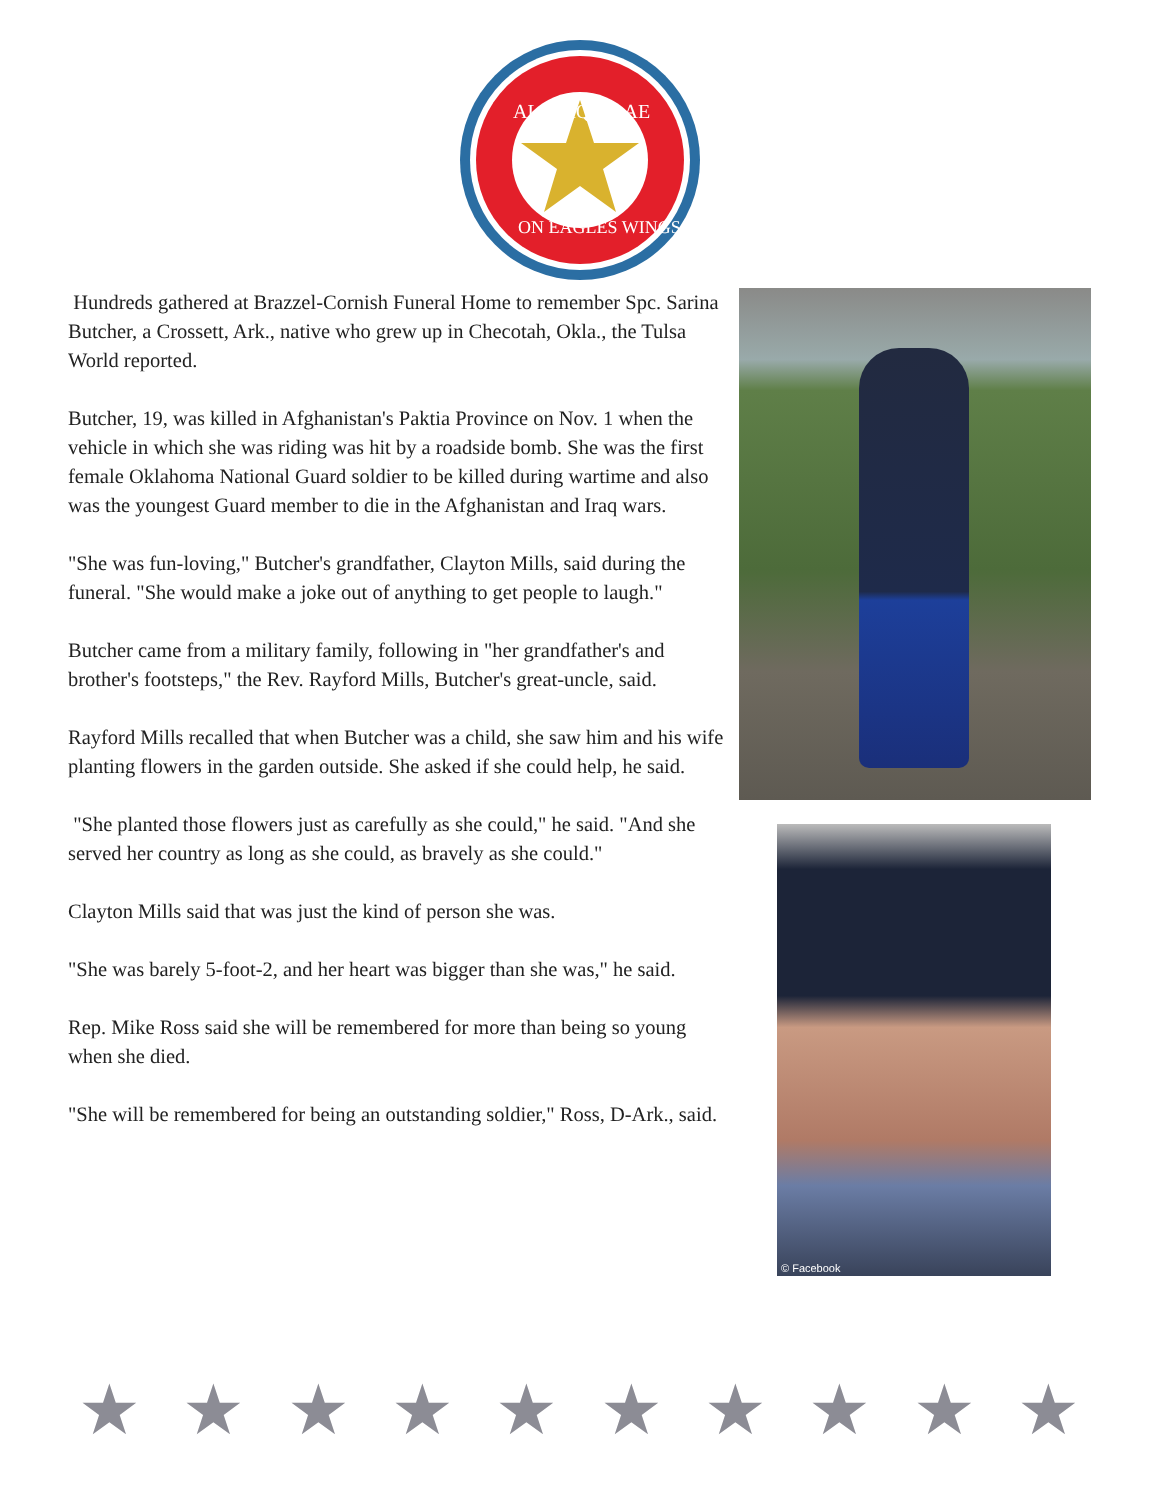ALIS AQUILAE
ON EAGLES WINGS
Hundreds gathered at Brazzel-Cornish Funeral Home to remember Spc. Sarina Butcher, a Crossett, Ark., native who grew up in Checotah, Okla., the Tulsa World reported.
Butcher, 19, was killed in Afghanistan's Paktia Province on Nov. 1 when the vehicle in which she was riding was hit by a roadside bomb. She was the first female Oklahoma National Guard soldier to be killed during wartime and also was the youngest Guard member to die in the Afghanistan and Iraq wars.
"She was fun-loving," Butcher's grandfather, Clayton Mills, said during the funeral. "She would make a joke out of anything to get people to laugh."
Butcher came from a military family, following in "her grandfather's and brother's footsteps," the Rev. Rayford Mills, Butcher's great-uncle, said.
Rayford Mills recalled that when Butcher was a child, she saw him and his wife planting flowers in the garden outside. She asked if she could help, he said.
"She planted those flowers just as carefully as she could," he said. "And she served her country as long as she could, as bravely as she could."
Clayton Mills said that was just the kind of person she was.
"She was barely 5-foot-2, and her heart was bigger than she was," he said.
Rep. Mike Ross said she will be remembered for more than being so young when she died.
"She will be remembered for being an outstanding soldier," Ross, D-Ark., said.
© Facebook
★ ★ ★ ★ ★ ★ ★ ★ ★ ★